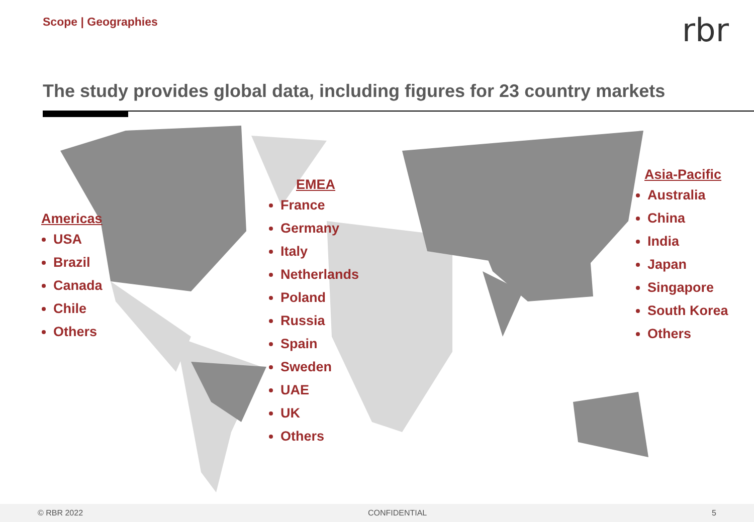Scope | Geographies
rbr
The study provides global data, including figures for 23 country markets
Americas
USA
Brazil
Canada
Chile
Others
EMEA
France
Germany
Italy
Netherlands
Poland
Russia
Spain
Sweden
UAE
UK
Others
Asia-Pacific
Australia
China
India
Japan
Singapore
South Korea
Others
© RBR 2022 CONFIDENTIAL 5